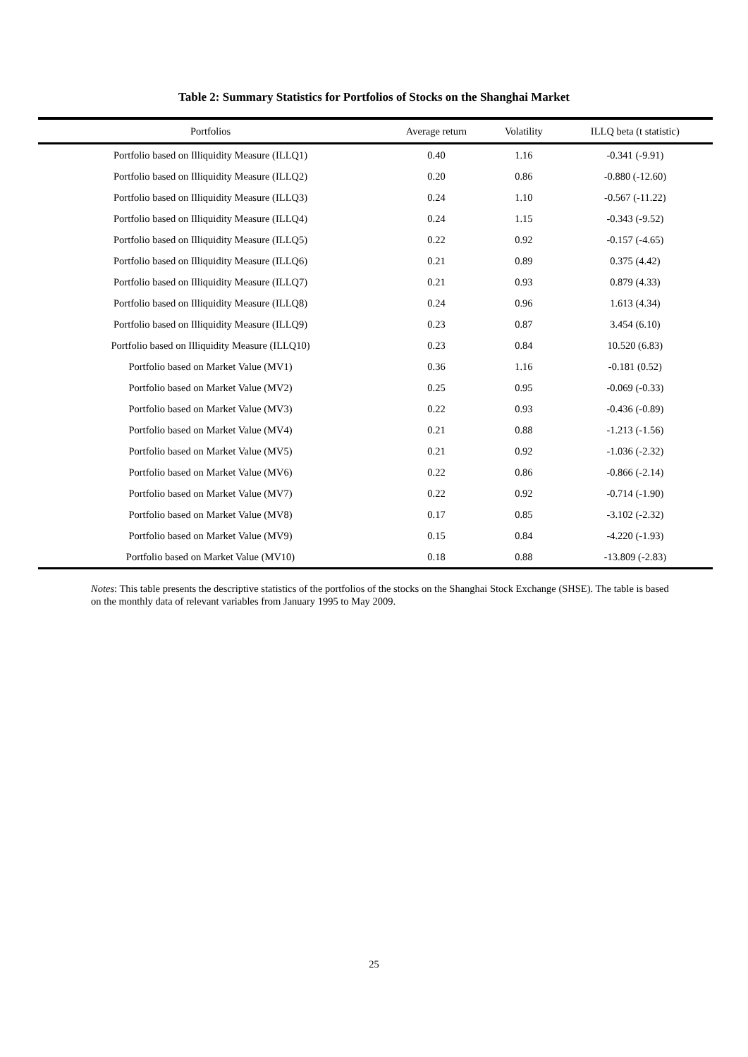Table 2: Summary Statistics for Portfolios of Stocks on the Shanghai Market
| Portfolios | Average return | Volatility | ILLQ beta (t statistic) |
| --- | --- | --- | --- |
| Portfolio based on Illiquidity Measure (ILLQ1) | 0.40 | 1.16 | -0.341 (-9.91) |
| Portfolio based on Illiquidity Measure (ILLQ2) | 0.20 | 0.86 | -0.880 (-12.60) |
| Portfolio based on Illiquidity Measure (ILLQ3) | 0.24 | 1.10 | -0.567 (-11.22) |
| Portfolio based on Illiquidity Measure (ILLQ4) | 0.24 | 1.15 | -0.343 (-9.52) |
| Portfolio based on Illiquidity Measure (ILLQ5) | 0.22 | 0.92 | -0.157 (-4.65) |
| Portfolio based on Illiquidity Measure (ILLQ6) | 0.21 | 0.89 | 0.375 (4.42) |
| Portfolio based on Illiquidity Measure (ILLQ7) | 0.21 | 0.93 | 0.879 (4.33) |
| Portfolio based on Illiquidity Measure (ILLQ8) | 0.24 | 0.96 | 1.613 (4.34) |
| Portfolio based on Illiquidity Measure (ILLQ9) | 0.23 | 0.87 | 3.454 (6.10) |
| Portfolio based on Illiquidity Measure (ILLQ10) | 0.23 | 0.84 | 10.520 (6.83) |
| Portfolio based on Market Value (MV1) | 0.36 | 1.16 | -0.181 (0.52) |
| Portfolio based on Market Value (MV2) | 0.25 | 0.95 | -0.069 (-0.33) |
| Portfolio based on Market Value (MV3) | 0.22 | 0.93 | -0.436 (-0.89) |
| Portfolio based on Market Value (MV4) | 0.21 | 0.88 | -1.213 (-1.56) |
| Portfolio based on Market Value (MV5) | 0.21 | 0.92 | -1.036 (-2.32) |
| Portfolio based on Market Value (MV6) | 0.22 | 0.86 | -0.866 (-2.14) |
| Portfolio based on Market Value (MV7) | 0.22 | 0.92 | -0.714 (-1.90) |
| Portfolio based on Market Value (MV8) | 0.17 | 0.85 | -3.102 (-2.32) |
| Portfolio based on Market Value (MV9) | 0.15 | 0.84 | -4.220 (-1.93) |
| Portfolio based on Market Value (MV10) | 0.18 | 0.88 | -13.809 (-2.83) |
Notes: This table presents the descriptive statistics of the portfolios of the stocks on the Shanghai Stock Exchange (SHSE). The table is based on the monthly data of relevant variables from January 1995 to May 2009.
25